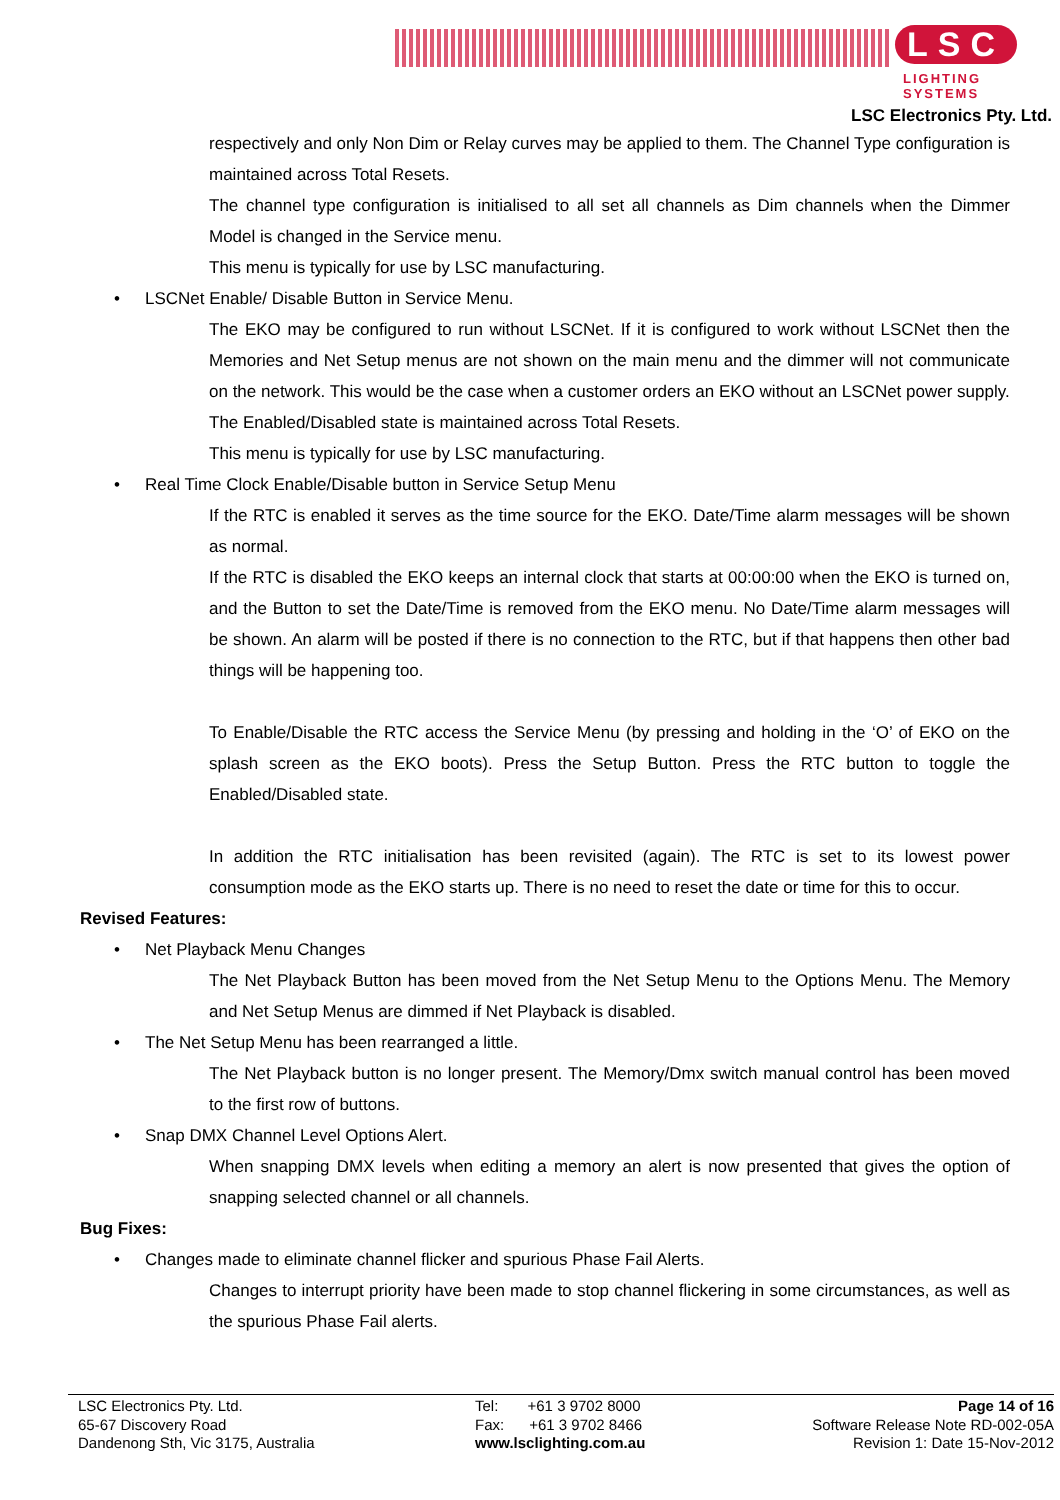LSC
LIGHTING SYSTEMS
LSC Electronics Pty. Ltd.
respectively and only Non Dim or Relay curves may be applied to them. The Channel Type configuration is maintained across Total Resets.
The channel type configuration is initialised to all set all channels as Dim channels when the Dimmer Model is changed in the Service menu.
This menu is typically for use by LSC manufacturing.
• LSCNet Enable/ Disable Button in Service Menu.
The EKO may be configured to run without LSCNet. If it is configured to work without LSCNet then the Memories and Net Setup menus are not shown on the main menu and the dimmer will not communicate on the network. This would be the case when a customer orders an EKO without an LSCNet power supply.
The Enabled/Disabled state is maintained across Total Resets.
This menu is typically for use by LSC manufacturing.
• Real Time Clock Enable/Disable button in Service Setup Menu
If the RTC is enabled it serves as the time source for the EKO. Date/Time alarm messages will be shown as normal.
If the RTC is disabled the EKO keeps an internal clock that starts at 00:00:00 when the EKO is turned on, and the Button to set the Date/Time is removed from the EKO menu. No Date/Time alarm messages will be shown. An alarm will be posted if there is no connection to the RTC, but if that happens then other bad things will be happening too.
To Enable/Disable the RTC access the Service Menu (by pressing and holding in the ‘O’ of EKO on the splash screen as the EKO boots). Press the Setup Button. Press the RTC button to toggle the Enabled/Disabled state.
In addition the RTC initialisation has been revisited (again). The RTC is set to its lowest power consumption mode as the EKO starts up. There is no need to reset the date or time for this to occur.
Revised Features:
• Net Playback Menu Changes
The Net Playback Button has been moved from the Net Setup Menu to the Options Menu. The Memory and Net Setup Menus are dimmed if Net Playback is disabled.
• The Net Setup Menu has been rearranged a little.
The Net Playback button is no longer present. The Memory/Dmx switch manual control has been moved to the first row of buttons.
• Snap DMX Channel Level Options Alert.
When snapping DMX levels when editing a memory an alert is now presented that gives the option of snapping selected channel or all channels.
Bug Fixes:
• Changes made to eliminate channel flicker and spurious Phase Fail Alerts.
Changes to interrupt priority have been made to stop channel flickering in some circumstances, as well as the spurious Phase Fail alerts.
LSC Electronics Pty. Ltd.
65-67 Discovery Road
Dandenong Sth, Vic 3175, Australia
Tel: +61 3 9702 8000
Fax: +61 3 9702 8466
www.lsclighting.com.au
Page 14 of 16
Software Release Note RD-002-05A
Revision 1: Date 15-Nov-2012